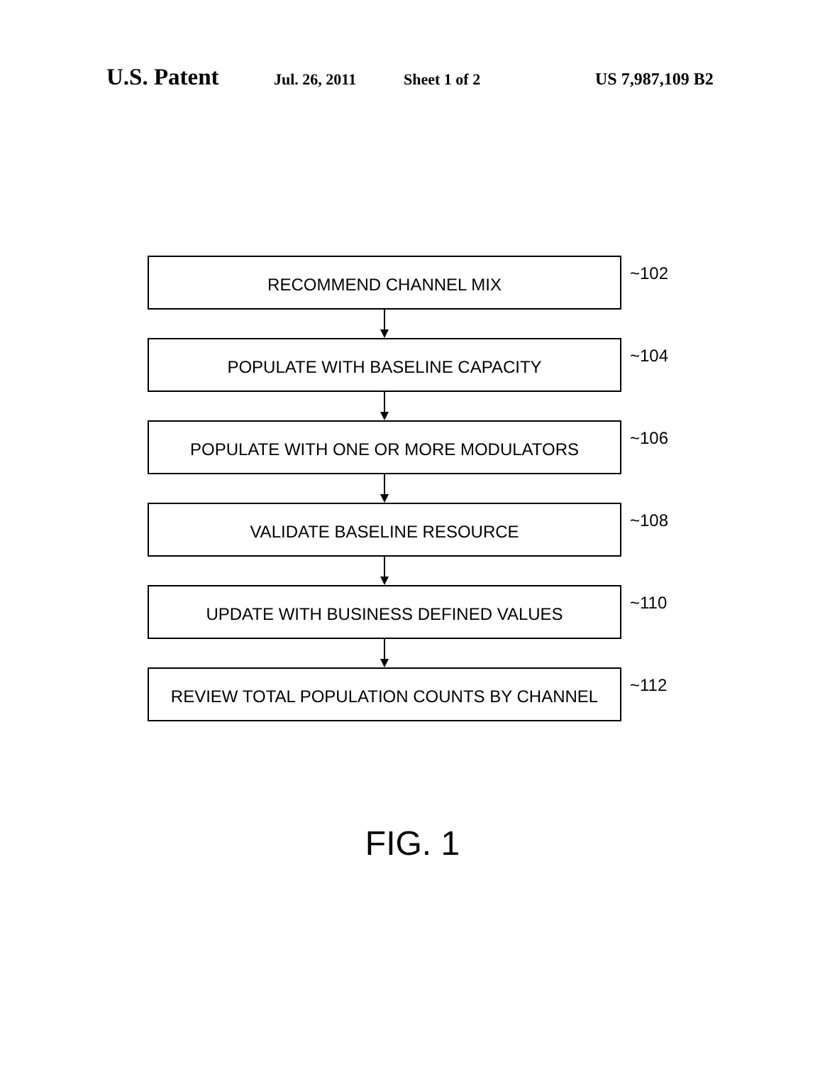U.S. Patent Jul. 26, 2011 Sheet 1 of 2 US 7,987,109 B2
RECOMMEND CHANNEL MIX
~102
POPULATE WITH BASELINE CAPACITY
~104
POPULATE WITH ONE OR MORE MODULATORS
~106
VALIDATE BASELINE RESOURCE
~108
UPDATE WITH BUSINESS DEFINED VALUES
~110
REVIEW TOTAL POPULATION COUNTS BY CHANNEL
~112
FIG. 1